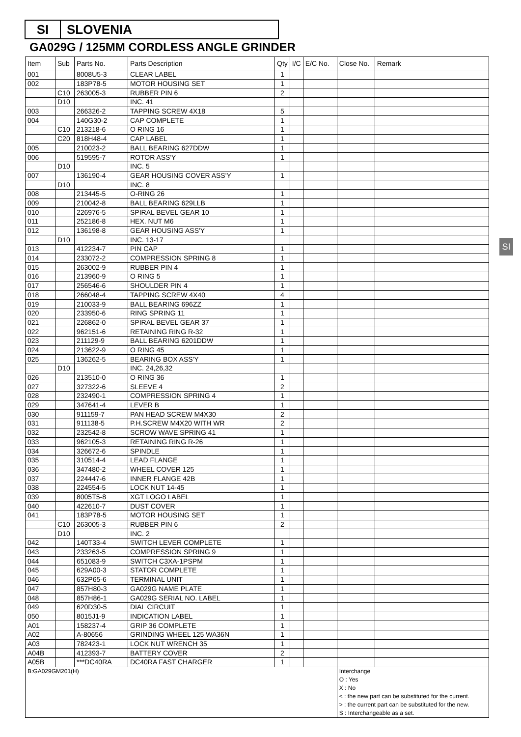SI SLOVENIA
GA029G / 125MM CORDLESS ANGLE GRINDER
SI
| Item | Sub | Parts No. | Parts Description | Qty | I/C | E/C No. | Close No. | Remark |
| --- | --- | --- | --- | --- | --- | --- | --- | --- |
| 001 | | 8008U5-3 | CLEAR LABEL | 1 | | | | |
| 002 | | 183P78-5 | MOTOR HOUSING SET | 1 | | | | |
| | C10 | 263005-3 | RUBBER PIN 6 | 2 | | | | |
| | D10 | | INC. 41 | | | | | |
| 003 | | 266326-2 | TAPPING SCREW 4X18 | 5 | | | | |
| 004 | | 140G30-2 | CAP COMPLETE | 1 | | | | |
| | C10 | 213218-6 | O RING 16 | 1 | | | | |
| | C20 | 818H48-4 | CAP LABEL | 1 | | | | |
| 005 | | 210023-2 | BALL BEARING 627DDW | 1 | | | | |
| 006 | | 519595-7 | ROTOR ASS'Y | 1 | | | | |
| | D10 | | INC. 5 | | | | | |
| 007 | | 136190-4 | GEAR HOUSING COVER ASS'Y | 1 | | | | |
| | D10 | | INC. 8 | | | | | |
| 008 | | 213445-5 | O-RING 26 | 1 | | | | |
| 009 | | 210042-8 | BALL BEARING 629LLB | 1 | | | | |
| 010 | | 226976-5 | SPIRAL BEVEL GEAR 10 | 1 | | | | |
| 011 | | 252186-8 | HEX. NUT M6 | 1 | | | | |
| 012 | | 136198-8 | GEAR HOUSING ASS'Y | 1 | | | | |
| | D10 | | INC. 13-17 | | | | | |
| 013 | | 412234-7 | PIN CAP | 1 | | | | |
| 014 | | 233072-2 | COMPRESSION SPRING 8 | 1 | | | | |
| 015 | | 263002-9 | RUBBER PIN 4 | 1 | | | | |
| 016 | | 213960-9 | O RING 5 | 1 | | | | |
| 017 | | 256546-6 | SHOULDER PIN 4 | 1 | | | | |
| 018 | | 266048-4 | TAPPING SCREW 4X40 | 4 | | | | |
| 019 | | 210033-9 | BALL BEARING 696ZZ | 1 | | | | |
| 020 | | 233950-6 | RING SPRING 11 | 1 | | | | |
| 021 | | 226862-0 | SPIRAL BEVEL GEAR 37 | 1 | | | | |
| 022 | | 962151-6 | RETAINING RING R-32 | 1 | | | | |
| 023 | | 211129-9 | BALL BEARING 6201DDW | 1 | | | | |
| 024 | | 213622-9 | O RING 45 | 1 | | | | |
| 025 | | 136262-5 | BEARING BOX ASS'Y | 1 | | | | |
| | D10 | | INC. 24,26,32 | | | | | |
| 026 | | 213510-0 | O RING 36 | 1 | | | | |
| 027 | | 327322-6 | SLEEVE 4 | 2 | | | | |
| 028 | | 232490-1 | COMPRESSION SPRING 4 | 1 | | | | |
| 029 | | 347641-4 | LEVER B | 1 | | | | |
| 030 | | 911159-7 | PAN HEAD SCREW M4X30 | 2 | | | | |
| 031 | | 911138-5 | P.H.SCREW M4X20 WITH WR | 2 | | | | |
| 032 | | 232542-8 | SCROW WAVE SPRING 41 | 1 | | | | |
| 033 | | 962105-3 | RETAINING RING R-26 | 1 | | | | |
| 034 | | 326672-6 | SPINDLE | 1 | | | | |
| 035 | | 310514-4 | LEAD FLANGE | 1 | | | | |
| 036 | | 347480-2 | WHEEL COVER 125 | 1 | | | | |
| 037 | | 224447-6 | INNER FLANGE 42B | 1 | | | | |
| 038 | | 224554-5 | LOCK NUT 14-45 | 1 | | | | |
| 039 | | 8005T5-8 | XGT LOGO LABEL | 1 | | | | |
| 040 | | 422610-7 | DUST COVER | 1 | | | | |
| 041 | | 183P78-5 | MOTOR HOUSING SET | 1 | | | | |
| | C10 | 263005-3 | RUBBER PIN 6 | 2 | | | | |
| | D10 | | INC. 2 | | | | | |
| 042 | | 140T33-4 | SWITCH LEVER COMPLETE | 1 | | | | |
| 043 | | 233263-5 | COMPRESSION SPRING 9 | 1 | | | | |
| 044 | | 651083-9 | SWITCH C3XA-1PSPM | 1 | | | | |
| 045 | | 629A00-3 | STATOR COMPLETE | 1 | | | | |
| 046 | | 632P65-6 | TERMINAL UNIT | 1 | | | | |
| 047 | | 857H80-3 | GA029G NAME PLATE | 1 | | | | |
| 048 | | 857H86-1 | GA029G SERIAL NO. LABEL | 1 | | | | |
| 049 | | 620D30-5 | DIAL CIRCUIT | 1 | | | | |
| 050 | | 8015J1-9 | INDICATION LABEL | 1 | | | | |
| A01 | | 158237-4 | GRIP 36 COMPLETE | 1 | | | | |
| A02 | | A-80656 | GRINDING WHEEL 125 WA36N | 1 | | | | |
| A03 | | 782423-1 | LOCK NUT WRENCH 35 | 1 | | | | |
| A04B | | 412393-7 | BATTERY COVER | 2 | | | | |
| A05B | | ***DC40RA | DC40RA FAST CHARGER | 1 | | | | |
| B:GA029GM201(H) | | | | | | | Interchange O : Yes X : No < : the new part can be substituted for the current. > : the current part can be substituted for the new. S : Interchangeable as a set. | |